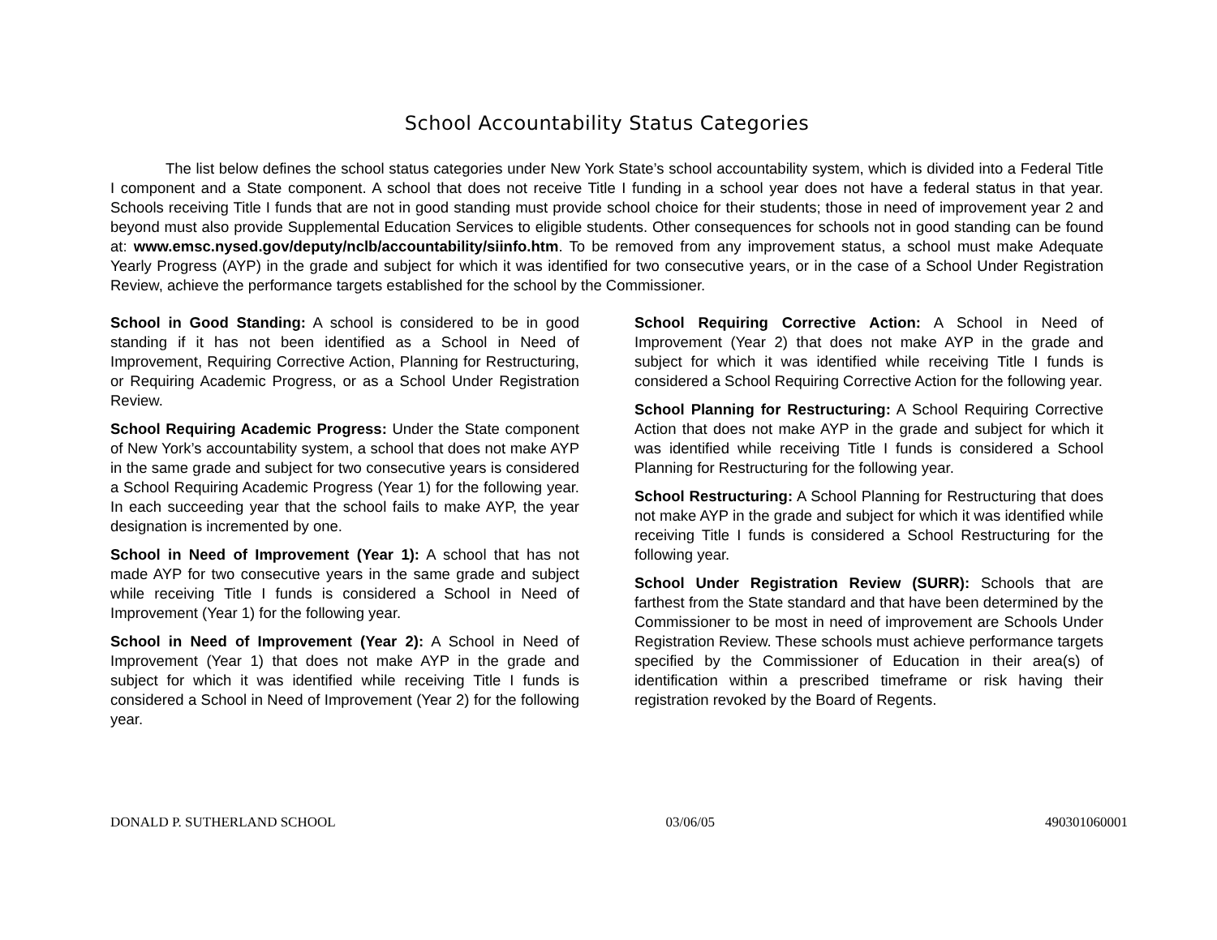School Accountability Status Categories
The list below defines the school status categories under New York State’s school accountability system, which is divided into a Federal Title I component and a State component. A school that does not receive Title I funding in a school year does not have a federal status in that year. Schools receiving Title I funds that are not in good standing must provide school choice for their students; those in need of improvement year 2 and beyond must also provide Supplemental Education Services to eligible students. Other consequences for schools not in good standing can be found at: www.emsc.nysed.gov/deputy/nclb/accountability/siinfo.htm. To be removed from any improvement status, a school must make Adequate Yearly Progress (AYP) in the grade and subject for which it was identified for two consecutive years, or in the case of a School Under Registration Review, achieve the performance targets established for the school by the Commissioner.
School in Good Standing: A school is considered to be in good standing if it has not been identified as a School in Need of Improvement, Requiring Corrective Action, Planning for Restructuring, or Requiring Academic Progress, or as a School Under Registration Review.
School Requiring Academic Progress: Under the State component of New York’s accountability system, a school that does not make AYP in the same grade and subject for two consecutive years is considered a School Requiring Academic Progress (Year 1) for the following year. In each succeeding year that the school fails to make AYP, the year designation is incremented by one.
School in Need of Improvement (Year 1): A school that has not made AYP for two consecutive years in the same grade and subject while receiving Title I funds is considered a School in Need of Improvement (Year 1) for the following year.
School in Need of Improvement (Year 2): A School in Need of Improvement (Year 1) that does not make AYP in the grade and subject for which it was identified while receiving Title I funds is considered a School in Need of Improvement (Year 2) for the following year.
School Requiring Corrective Action: A School in Need of Improvement (Year 2) that does not make AYP in the grade and subject for which it was identified while receiving Title I funds is considered a School Requiring Corrective Action for the following year.
School Planning for Restructuring: A School Requiring Corrective Action that does not make AYP in the grade and subject for which it was identified while receiving Title I funds is considered a School Planning for Restructuring for the following year.
School Restructuring: A School Planning for Restructuring that does not make AYP in the grade and subject for which it was identified while receiving Title I funds is considered a School Restructuring for the following year.
School Under Registration Review (SURR): Schools that are farthest from the State standard and that have been determined by the Commissioner to be most in need of improvement are Schools Under Registration Review. These schools must achieve performance targets specified by the Commissioner of Education in their area(s) of identification within a prescribed timeframe or risk having their registration revoked by the Board of Regents.
DONALD P. SUTHERLAND SCHOOL 03/06/05 490301060001